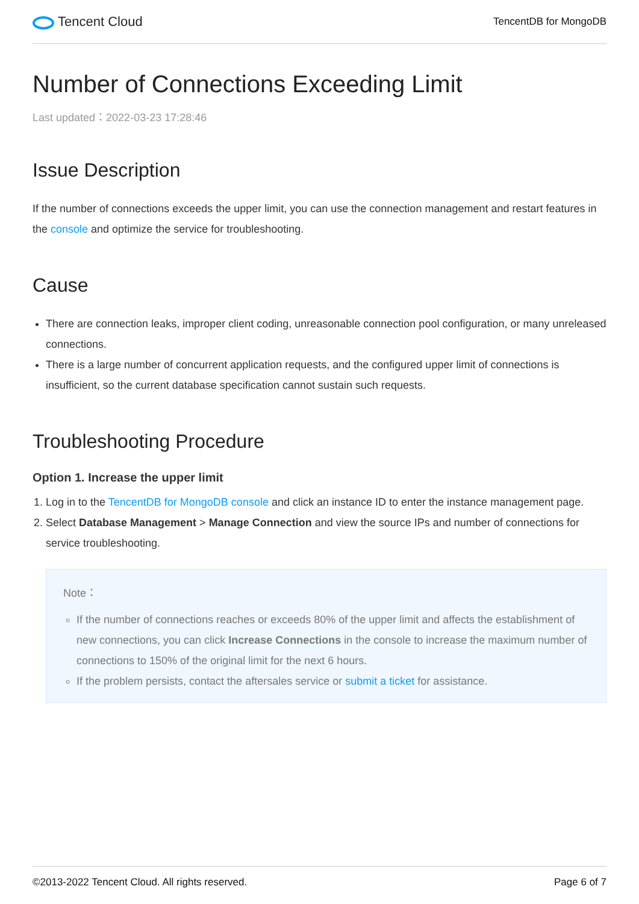Tencent Cloud
TencentDB for MongoDB
Number of Connections Exceeding Limit
Last updated：2022-03-23 17:28:46
Issue Description
If the number of connections exceeds the upper limit, you can use the connection management and restart features in the console and optimize the service for troubleshooting.
Cause
There are connection leaks, improper client coding, unreasonable connection pool configuration, or many unreleased connections.
There is a large number of concurrent application requests, and the configured upper limit of connections is insufficient, so the current database specification cannot sustain such requests.
Troubleshooting Procedure
Option 1. Increase the upper limit
1. Log in to the TencentDB for MongoDB console and click an instance ID to enter the instance management page.
2. Select Database Management > Manage Connection and view the source IPs and number of connections for service troubleshooting.
Note：
If the number of connections reaches or exceeds 80% of the upper limit and affects the establishment of new connections, you can click Increase Connections in the console to increase the maximum number of connections to 150% of the original limit for the next 6 hours.
If the problem persists, contact the aftersales service or submit a ticket for assistance.
©2013-2022 Tencent Cloud. All rights reserved. Page 6 of 7